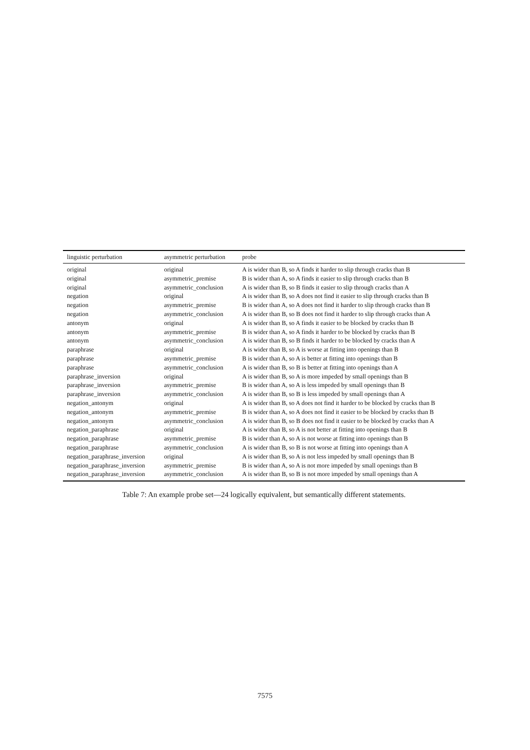| linguistic perturbation | asymmetric perturbation | probe |
| --- | --- | --- |
| original | original | A is wider than B, so A finds it harder to slip through cracks than B |
| original | asymmetric_premise | B is wider than A, so A finds it easier to slip through cracks than B |
| original | asymmetric_conclusion | A is wider than B, so B finds it easier to slip through cracks than A |
| negation | original | A is wider than B, so A does not find it easier to slip through cracks than B |
| negation | asymmetric_premise | B is wider than A, so A does not find it harder to slip through cracks than B |
| negation | asymmetric_conclusion | A is wider than B, so B does not find it harder to slip through cracks than A |
| antonym | original | A is wider than B, so A finds it easier to be blocked by cracks than B |
| antonym | asymmetric_premise | B is wider than A, so A finds it harder to be blocked by cracks than B |
| antonym | asymmetric_conclusion | A is wider than B, so B finds it harder to be blocked by cracks than A |
| paraphrase | original | A is wider than B, so A is worse at fitting into openings than B |
| paraphrase | asymmetric_premise | B is wider than A, so A is better at fitting into openings than B |
| paraphrase | asymmetric_conclusion | A is wider than B, so B is better at fitting into openings than A |
| paraphrase_inversion | original | A is wider than B, so A is more impeded by small openings than B |
| paraphrase_inversion | asymmetric_premise | B is wider than A, so A is less impeded by small openings than B |
| paraphrase_inversion | asymmetric_conclusion | A is wider than B, so B is less impeded by small openings than A |
| negation_antonym | original | A is wider than B, so A does not find it harder to be blocked by cracks than B |
| negation_antonym | asymmetric_premise | B is wider than A, so A does not find it easier to be blocked by cracks than B |
| negation_antonym | asymmetric_conclusion | A is wider than B, so B does not find it easier to be blocked by cracks than A |
| negation_paraphrase | original | A is wider than B, so A is not better at fitting into openings than B |
| negation_paraphrase | asymmetric_premise | B is wider than A, so A is not worse at fitting into openings than B |
| negation_paraphrase | asymmetric_conclusion | A is wider than B, so B is not worse at fitting into openings than A |
| negation_paraphrase_inversion | original | A is wider than B, so A is not less impeded by small openings than B |
| negation_paraphrase_inversion | asymmetric_premise | B is wider than A, so A is not more impeded by small openings than B |
| negation_paraphrase_inversion | asymmetric_conclusion | A is wider than B, so B is not more impeded by small openings than A |
Table 7: An example probe set—24 logically equivalent, but semantically different statements.
7575